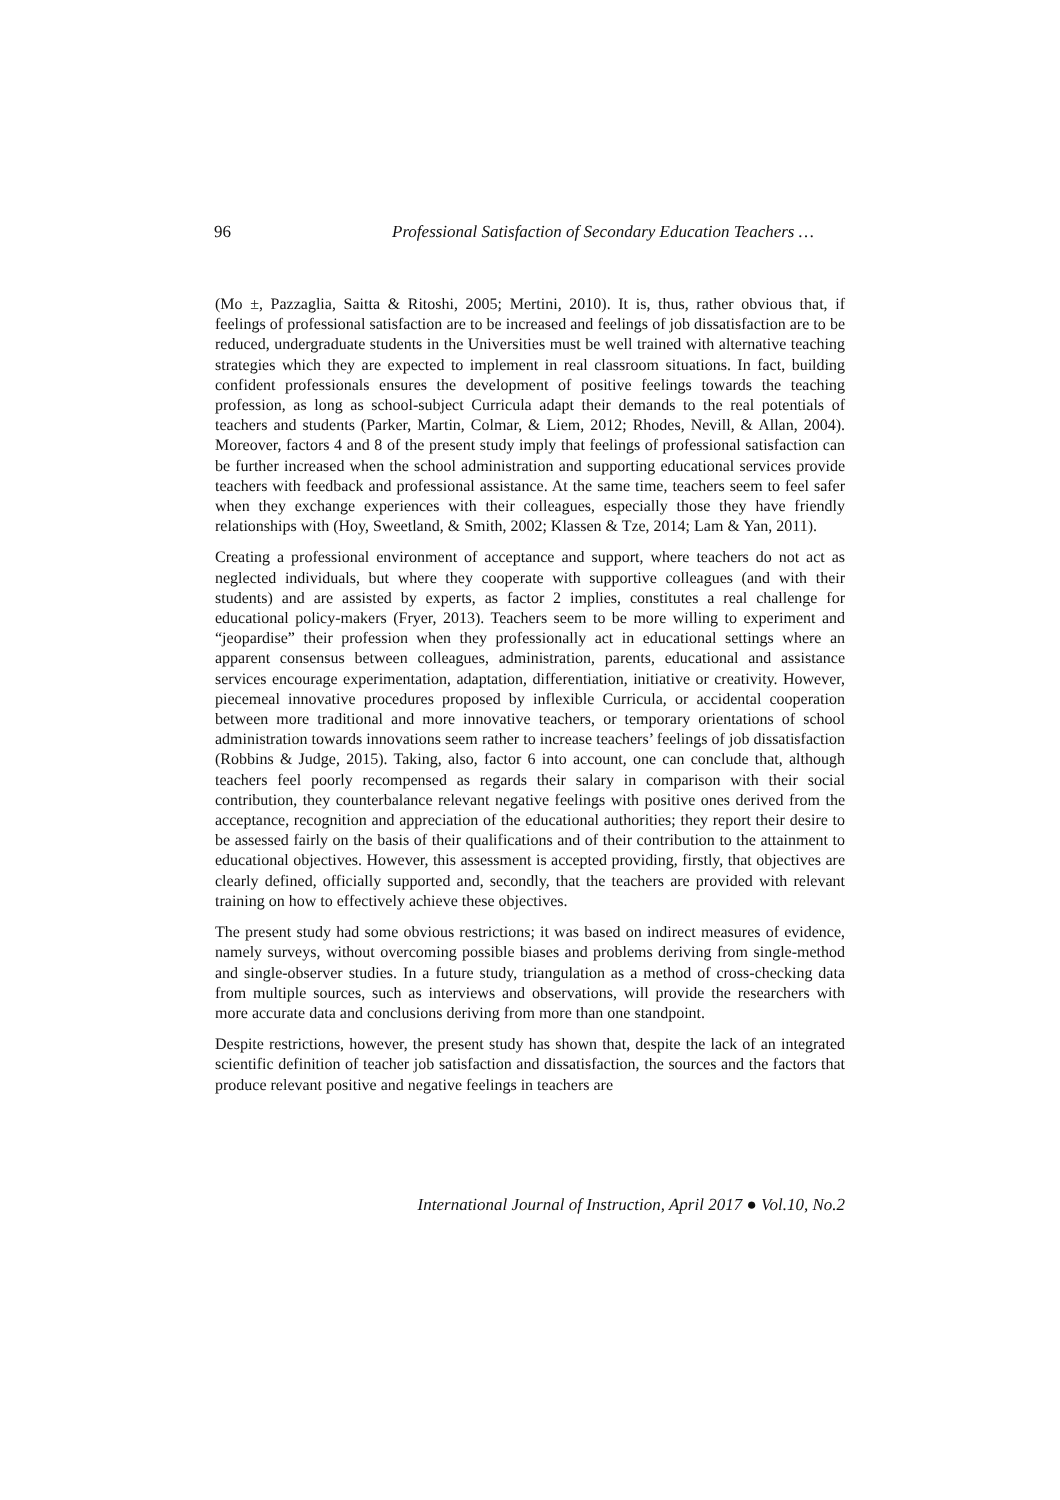96 Professional Satisfaction of Secondary Education Teachers …
(Mo ±, Pazzaglia, Saitta & Ritoshi, 2005; Mertini, 2010). It is, thus, rather obvious that, if feelings of professional satisfaction are to be increased and feelings of job dissatisfaction are to be reduced, undergraduate students in the Universities must be well trained with alternative teaching strategies which they are expected to implement in real classroom situations. In fact, building confident professionals ensures the development of positive feelings towards the teaching profession, as long as school-subject Curricula adapt their demands to the real potentials of teachers and students (Parker, Martin, Colmar, & Liem, 2012; Rhodes, Nevill, & Allan, 2004). Moreover, factors 4 and 8 of the present study imply that feelings of professional satisfaction can be further increased when the school administration and supporting educational services provide teachers with feedback and professional assistance. At the same time, teachers seem to feel safer when they exchange experiences with their colleagues, especially those they have friendly relationships with (Hoy, Sweetland, & Smith, 2002; Klassen & Tze, 2014; Lam & Yan, 2011).
Creating a professional environment of acceptance and support, where teachers do not act as neglected individuals, but where they cooperate with supportive colleagues (and with their students) and are assisted by experts, as factor 2 implies, constitutes a real challenge for educational policy-makers (Fryer, 2013). Teachers seem to be more willing to experiment and “jeopardise” their profession when they professionally act in educational settings where an apparent consensus between colleagues, administration, parents, educational and assistance services encourage experimentation, adaptation, differentiation, initiative or creativity. However, piecemeal innovative procedures proposed by inflexible Curricula, or accidental cooperation between more traditional and more innovative teachers, or temporary orientations of school administration towards innovations seem rather to increase teachers’ feelings of job dissatisfaction (Robbins & Judge, 2015). Taking, also, factor 6 into account, one can conclude that, although teachers feel poorly recompensed as regards their salary in comparison with their social contribution, they counterbalance relevant negative feelings with positive ones derived from the acceptance, recognition and appreciation of the educational authorities; they report their desire to be assessed fairly on the basis of their qualifications and of their contribution to the attainment to educational objectives. However, this assessment is accepted providing, firstly, that objectives are clearly defined, officially supported and, secondly, that the teachers are provided with relevant training on how to effectively achieve these objectives.
The present study had some obvious restrictions; it was based on indirect measures of evidence, namely surveys, without overcoming possible biases and problems deriving from single-method and single-observer studies. In a future study, triangulation as a method of cross-checking data from multiple sources, such as interviews and observations, will provide the researchers with more accurate data and conclusions deriving from more than one standpoint.
Despite restrictions, however, the present study has shown that, despite the lack of an integrated scientific definition of teacher job satisfaction and dissatisfaction, the sources and the factors that produce relevant positive and negative feelings in teachers are
International Journal of Instruction, April 2017 ● Vol.10, No.2